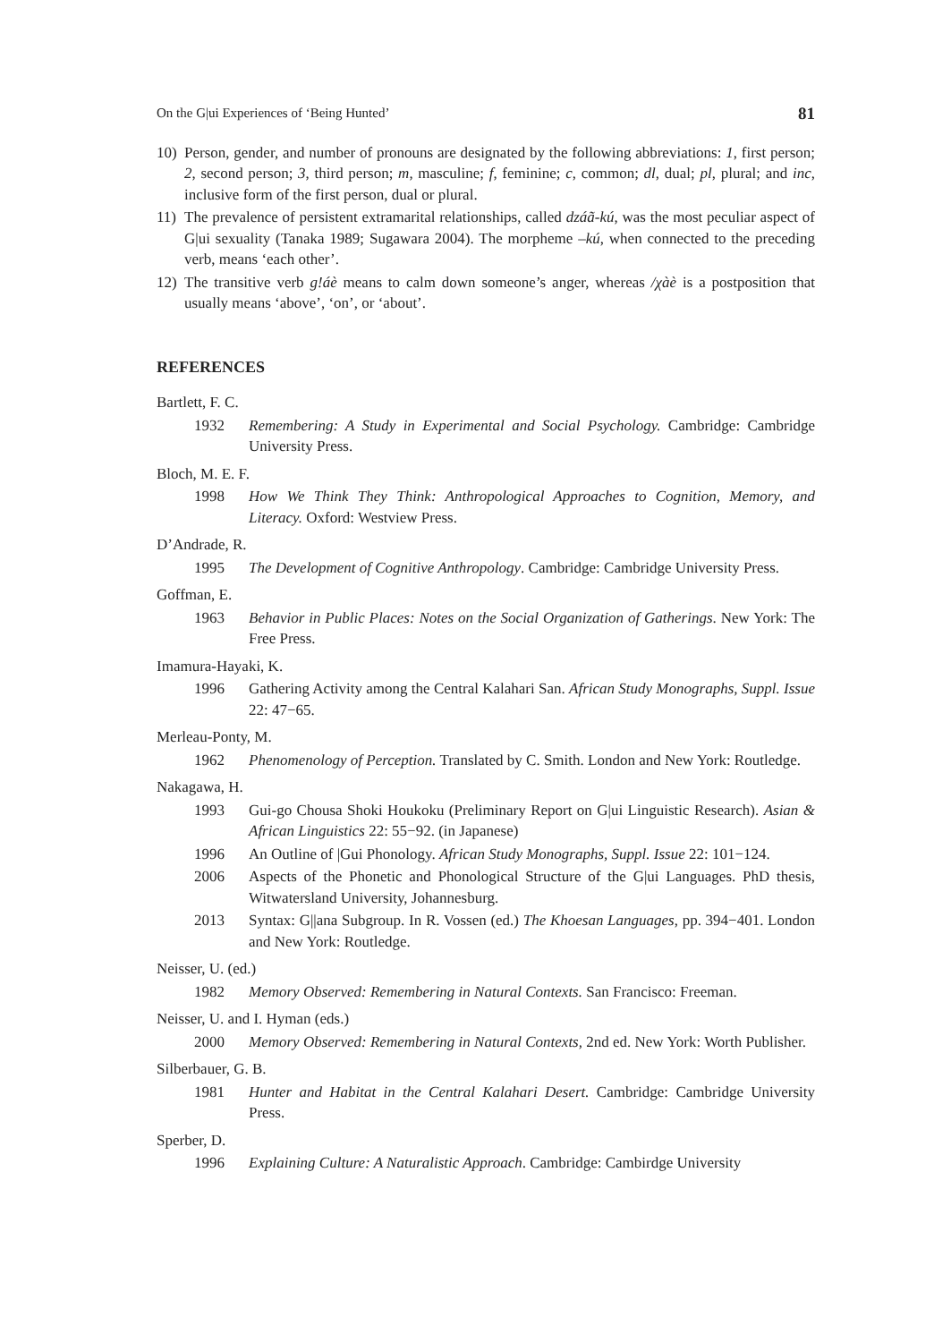On the G|ui Experiences of ‘Being Hunted’ 81
10) Person, gender, and number of pronouns are designated by the following abbreviations: 1, first person; 2, second person; 3, third person; m, masculine; f, feminine; c, common; dl, dual; pl, plural; and inc, inclusive form of the first person, dual or plural.
11) The prevalence of persistent extramarital relationships, called dzáã-kú, was the most peculiar aspect of G|ui sexuality (Tanaka 1989; Sugawara 2004). The morpheme –kú, when connected to the preceding verb, means ‘each other’.
12) The transitive verb g!áè means to calm down someone’s anger, whereas /χàè is a postposition that usually means ‘above’, ‘on’, or ‘about’.
REFERENCES
Bartlett, F. C.
1932 Remembering: A Study in Experimental and Social Psychology. Cambridge: Cambridge University Press.
Bloch, M. E. F.
1998 How We Think They Think: Anthropological Approaches to Cognition, Memory, and Literacy. Oxford: Westview Press.
D’Andrade, R.
1995 The Development of Cognitive Anthropology. Cambridge: Cambridge University Press.
Goffman, E.
1963 Behavior in Public Places: Notes on the Social Organization of Gatherings. New York: The Free Press.
Imamura-Hayaki, K.
1996 Gathering Activity among the Central Kalahari San. African Study Monographs, Suppl. Issue 22: 47−65.
Merleau-Ponty, M.
1962 Phenomenology of Perception. Translated by C. Smith. London and New York: Routledge.
Nakagawa, H.
1993 Gui-go Chousa Shoki Houkoku (Preliminary Report on G|ui Linguistic Research). Asian & African Linguistics 22: 55−92. (in Japanese)
1996 An Outline of |Gui Phonology. African Study Monographs, Suppl. Issue 22: 101−124.
2006 Aspects of the Phonetic and Phonological Structure of the G|ui Languages. PhD thesis, Witwatersland University, Johannesburg.
2013 Syntax: G||ana Subgroup. In R. Vossen (ed.) The Khoesan Languages, pp. 394−401. London and New York: Routledge.
Neisser, U. (ed.)
1982 Memory Observed: Remembering in Natural Contexts. San Francisco: Freeman.
Neisser, U. and I. Hyman (eds.)
2000 Memory Observed: Remembering in Natural Contexts, 2nd ed. New York: Worth Publisher.
Silberbauer, G. B.
1981 Hunter and Habitat in the Central Kalahari Desert. Cambridge: Cambridge University Press.
Sperber, D.
1996 Explaining Culture: A Naturalistic Approach. Cambridge: Cambirdge University